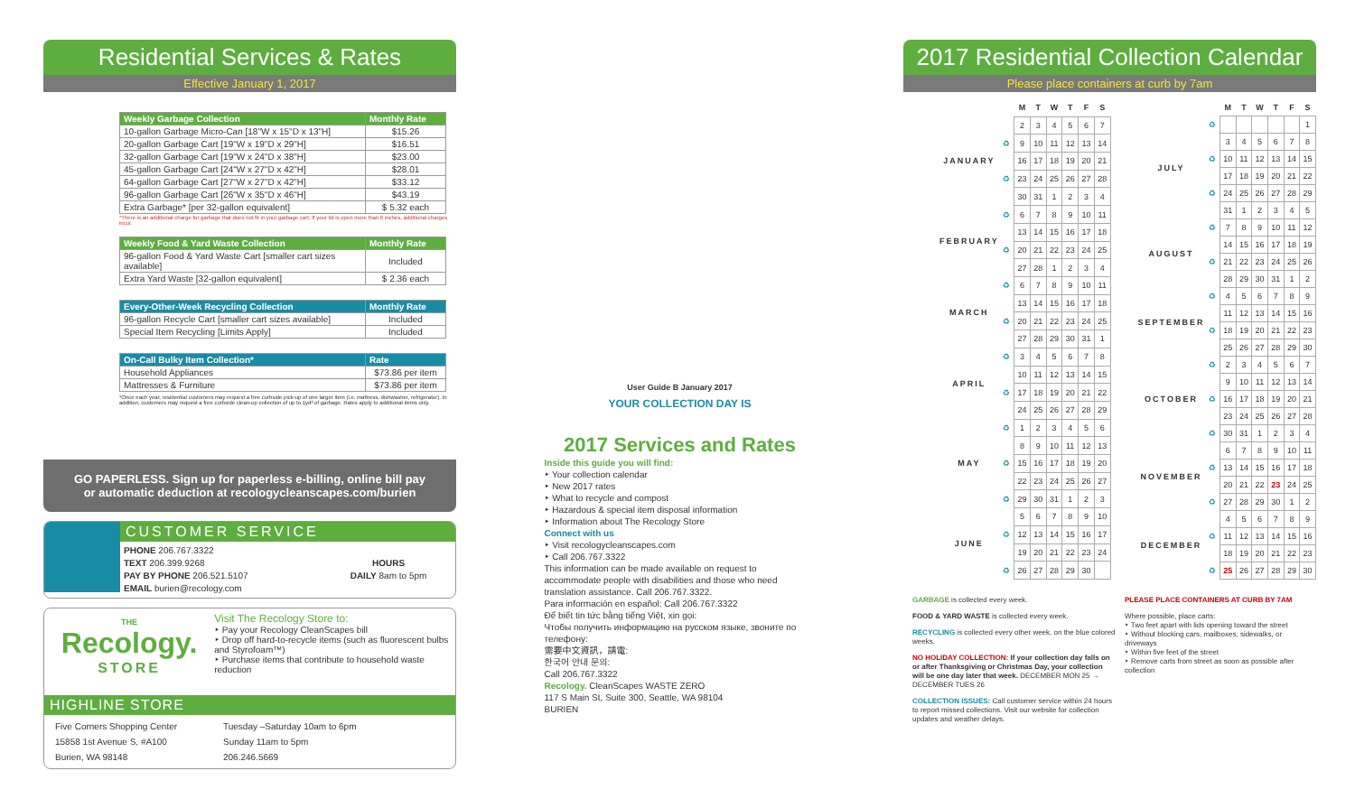Residential Services & Rates
Effective January 1, 2017
| Weekly Garbage Collection | Monthly Rate |
| --- | --- |
| 10-gallon Garbage Micro-Can [18"W x 15"D x 13"H] | $15.26 |
| 20-gallon Garbage Cart [19"W x 19"D x 29"H] | $16.51 |
| 32-gallon Garbage Cart [19"W x 24"D x 38"H] | $23.00 |
| 45-gallon Garbage Cart [24"W x 27"D x 42"H] | $28.01 |
| 64-gallon Garbage Cart [27"W x 27"D x 42"H] | $33.12 |
| 96-gallon Garbage Cart [26"W x 35"D x 46"H] | $43.19 |
| Extra Garbage* [per 32-gallon equivalent] | $ 5.32 each |
*There is an additional charge for garbage that does not fit in your garbage cart. If your lid is open more than 6 inches, additional charges incur.
| Weekly Food & Yard Waste Collection | Monthly Rate |
| --- | --- |
| 96-gallon Food & Yard Waste Cart [smaller cart sizes available] | Included |
| Extra Yard Waste [32-gallon equivalent] | $ 2.36 each |
| Every-Other-Week Recycling Collection | Monthly Rate |
| --- | --- |
| 96-gallon Recycle Cart [smaller cart sizes available] | Included |
| Special Item Recycling [Limits Apply] | Included |
| On-Call Bulky Item Collection* | Rate |
| --- | --- |
| Household Appliances | $73.86 per item |
| Mattresses & Furniture | $73.86 per item |
*Once each year, residential customers may request a free curbside pick-up of one larger item (i.e. mattress, dishwasher, refrigerator). In addition, customers may request a free curbside clean-up collection of up to 1yd³ of garbage. Rates apply to additional items only.
GO PAPERLESS. Sign up for paperless e-billing, online bill pay
or automatic deduction at recologycleanscapes.com/burien
CUSTOMER SERVICE
PHONE 206.767.3322
TEXT 206.399.9268
PAY BY PHONE 206.521.5107
EMAIL burien@recology.com
HOURS
DAILY 8am to 5pm
THE
Recology.
STORE
Visit The Recology Store to:
‣ Pay your Recology CleanScapes bill
‣ Drop off hard-to-recycle items (such as fluorescent bulbs and Styrofoam™)
‣ Purchase items that contribute to household waste reduction
HIGHLINE STORE
Five Corners Shopping Center
15858 1st Avenue S, #A100
Burien, WA 98148
Tuesday –Saturday 10am to 6pm
Sunday 11am to 5pm
206.246.5669
User Guide B January 2017
YOUR COLLECTION DAY IS
2017 Services and Rates
Inside this guide you will find:
‣ Your collection calendar
‣ New 2017 rates
‣ What to recycle and compost
‣ Hazardous & special item disposal information
‣ Information about The Recology Store
Connect with us
‣ Visit recologycleanscapes.com
‣ Call 206.767.3322
This information can be made available on request to accommodate people with disabilities and those who need translation assistance. Call 206.767.3322.
Para información en español: Call 206.767.3322
Để biết tin tức bằng tiếng Việt, xin gọi:
Чтобы получить информацию на русском языке, звоните по телефону:
需要中文資訊，請電:
한국어 안내 문의:
Call 206.767.3322
Recology. CleanScapes WASTE ZERO
117 S Main St, Suite 300, Seattle, WA 98104
BURIEN
2017 Residential Collection Calendar
Please place containers at curb by 7am
| | | M | T | W | T | F | S |
| --- | --- | --- | --- | --- | --- | --- | --- |
| JANUARY | | 2 | 3 | 4 | 5 | 6 | 7 |
| | ♻ | 9 | 10 | 11 | 12 | 13 | 14 |
| | | 16 | 17 | 18 | 19 | 20 | 21 |
| | ♻ | 23 | 24 | 25 | 26 | 27 | 28 |
| | | 30 | 31 | 1 | 2 | 3 | 4 |
| FEBRUARY | ♻ | 6 | 7 | 8 | 9 | 10 | 11 |
| | | 13 | 14 | 15 | 16 | 17 | 18 |
| | ♻ | 20 | 21 | 22 | 23 | 24 | 25 |
| | | 27 | 28 | 1 | 2 | 3 | 4 |
| MARCH | ♻ | 6 | 7 | 8 | 9 | 10 | 11 |
| | | 13 | 14 | 15 | 16 | 17 | 18 |
| | ♻ | 20 | 21 | 22 | 23 | 24 | 25 |
| | | 27 | 28 | 29 | 30 | 31 | 1 |
| APRIL | ♻ | 3 | 4 | 5 | 6 | 7 | 8 |
| | | 10 | 11 | 12 | 13 | 14 | 15 |
| | ♻ | 17 | 18 | 19 | 20 | 21 | 22 |
| | | 24 | 25 | 26 | 27 | 28 | 29 |
| MAY | ♻ | 1 | 2 | 3 | 4 | 5 | 6 |
| | | 8 | 9 | 10 | 11 | 12 | 13 |
| | ♻ | 15 | 16 | 17 | 18 | 19 | 20 |
| | | 22 | 23 | 24 | 25 | 26 | 27 |
| | ♻ | 29 | 30 | 31 | 1 | 2 | 3 |
| JUNE | | 5 | 6 | 7 | 8 | 9 | 10 |
| | ♻ | 12 | 13 | 14 | 15 | 16 | 17 |
| | | 19 | 20 | 21 | 22 | 23 | 24 |
| | ♻ | 26 | 27 | 28 | 29 | 30 | |
| | | M | T | W | T | F | S |
| --- | --- | --- | --- | --- | --- | --- | --- |
| JULY | ♻ | | | | | | 1 |
| | | 3 | 4 | 5 | 6 | 7 | 8 |
| | ♻ | 10 | 11 | 12 | 13 | 14 | 15 |
| | | 17 | 18 | 19 | 20 | 21 | 22 |
| | ♻ | 24 | 25 | 26 | 27 | 28 | 29 |
| | | 31 | 1 | 2 | 3 | 4 | 5 |
| AUGUST | ♻ | 7 | 8 | 9 | 10 | 11 | 12 |
| | | 14 | 15 | 16 | 17 | 18 | 19 |
| | ♻ | 21 | 22 | 23 | 24 | 25 | 26 |
| | | 28 | 29 | 30 | 31 | 1 | 2 |
| SEPTEMBER | ♻ | 4 | 5 | 6 | 7 | 8 | 9 |
| | | 11 | 12 | 13 | 14 | 15 | 16 |
| | ♻ | 18 | 19 | 20 | 21 | 22 | 23 |
| | | 25 | 26 | 27 | 28 | 29 | 30 |
| OCTOBER | ♻ | 2 | 3 | 4 | 5 | 6 | 7 |
| | | 9 | 10 | 11 | 12 | 13 | 14 |
| | ♻ | 16 | 17 | 18 | 19 | 20 | 21 |
| | | 23 | 24 | 25 | 26 | 27 | 28 |
| | ♻ | 30 | 31 | 1 | 2 | 3 | 4 |
| NOVEMBER | | 6 | 7 | 8 | 9 | 10 | 11 |
| | ♻ | 13 | 14 | 15 | 16 | 17 | 18 |
| | | 20 | 21 | 22 | 23 | 24 | 25 |
| | ♻ | 27 | 28 | 29 | 30 | 1 | 2 |
| DECEMBER | | 4 | 5 | 6 | 7 | 8 | 9 |
| | ♻ | 11 | 12 | 13 | 14 | 15 | 16 |
| | | 18 | 19 | 20 | 21 | 22 | 23 |
| | ♻ | 25 | 26 | 27 | 28 | 29 | 30 |
GARBAGE is collected every week.
FOOD & YARD WASTE is collected every week.
RECYCLING is collected every other week, on the blue colored weeks.
NO HOLIDAY COLLECTION: If your collection day falls on or after Thanksgiving or Christmas Day, your collection will be one day later that week. DECEMBER MON 25 → DECEMBER TUES 26
COLLECTION ISSUES: Call customer service within 24 hours to report missed collections. Visit our website for collection updates and weather delays.
PLEASE PLACE CONTAINERS AT CURB BY 7AM
Where possible, place carts:
‣ Two feet apart with lids opening toward the street
‣ Without blocking cars, mailboxes, sidewalks, or driveways
‣ Within five feet of the street
‣ Remove carts from street as soon as possible after collection